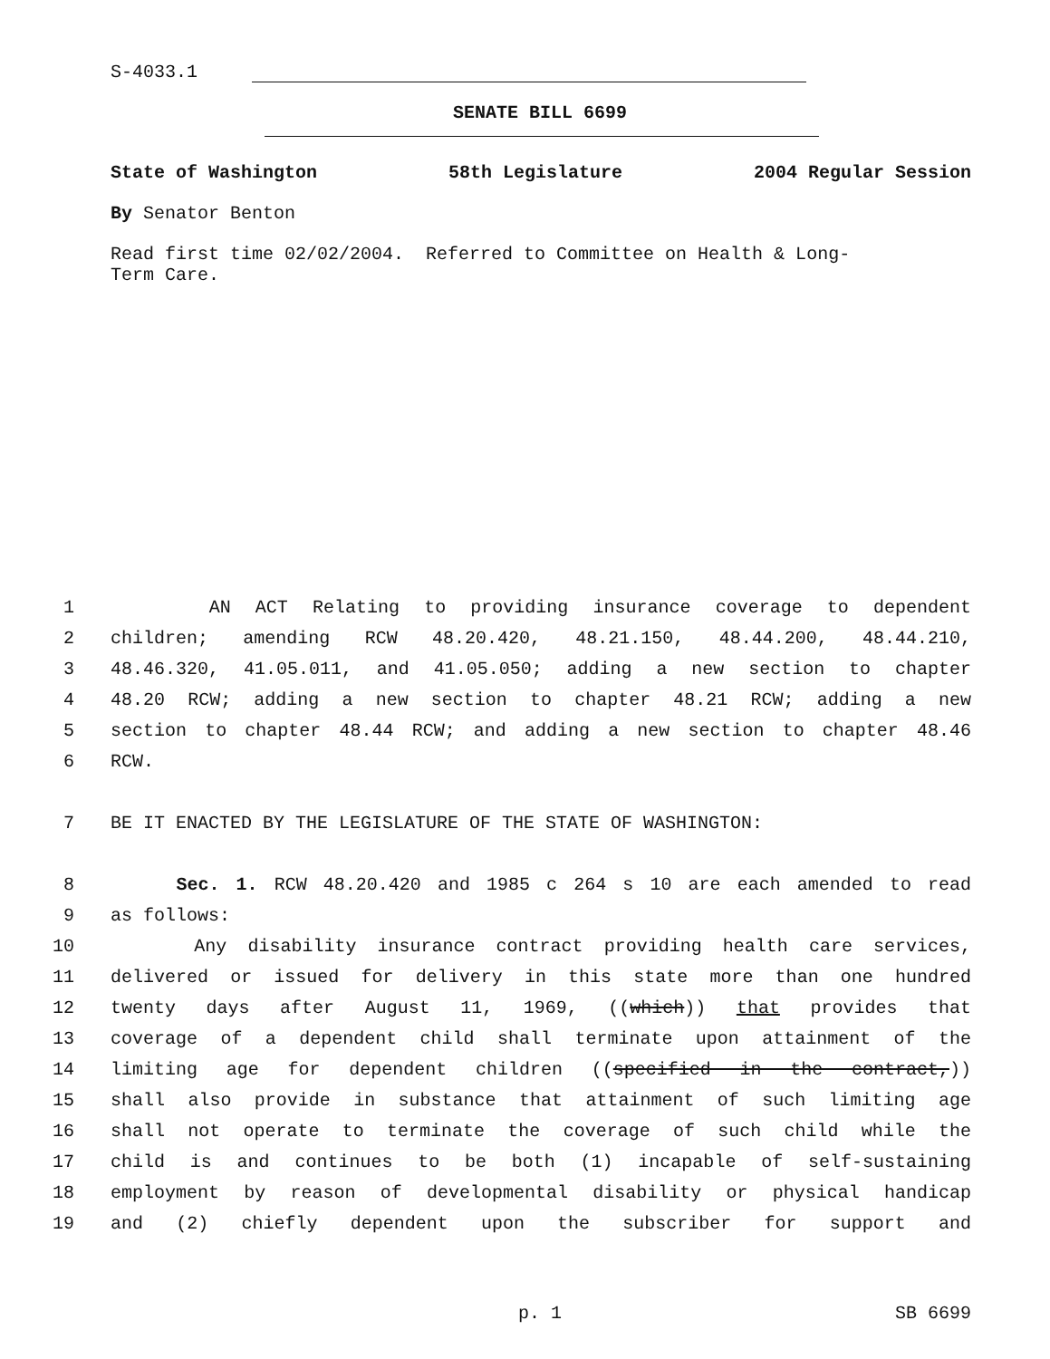S-4033.1
SENATE BILL 6699
State of Washington 58th Legislature 2004 Regular Session
By Senator Benton
Read first time 02/02/2004. Referred to Committee on Health & Long-
Term Care.
1 AN ACT Relating to providing insurance coverage to dependent
2 children; amending RCW 48.20.420, 48.21.150, 48.44.200, 48.44.210,
3 48.46.320, 41.05.011, and 41.05.050; adding a new section to chapter
4 48.20 RCW; adding a new section to chapter 48.21 RCW; adding a new
5 section to chapter 48.44 RCW; and adding a new section to chapter 48.46
6 RCW.
7 BE IT ENACTED BY THE LEGISLATURE OF THE STATE OF WASHINGTON:
8 Sec. 1. RCW 48.20.420 and 1985 c 264 s 10 are each amended to read
9 as follows:
10 Any disability insurance contract providing health care services,
11 delivered or issued for delivery in this state more than one hundred
12 twenty days after August 11, 1969, ((which)) that provides that
13 coverage of a dependent child shall terminate upon attainment of the
14 limiting age for dependent children ((specified in the contract,))
15 shall also provide in substance that attainment of such limiting age
16 shall not operate to terminate the coverage of such child while the
17 child is and continues to be both (1) incapable of self-sustaining
18 employment by reason of developmental disability or physical handicap
19 and (2) chiefly dependent upon the subscriber for support and
p. 1 SB 6699